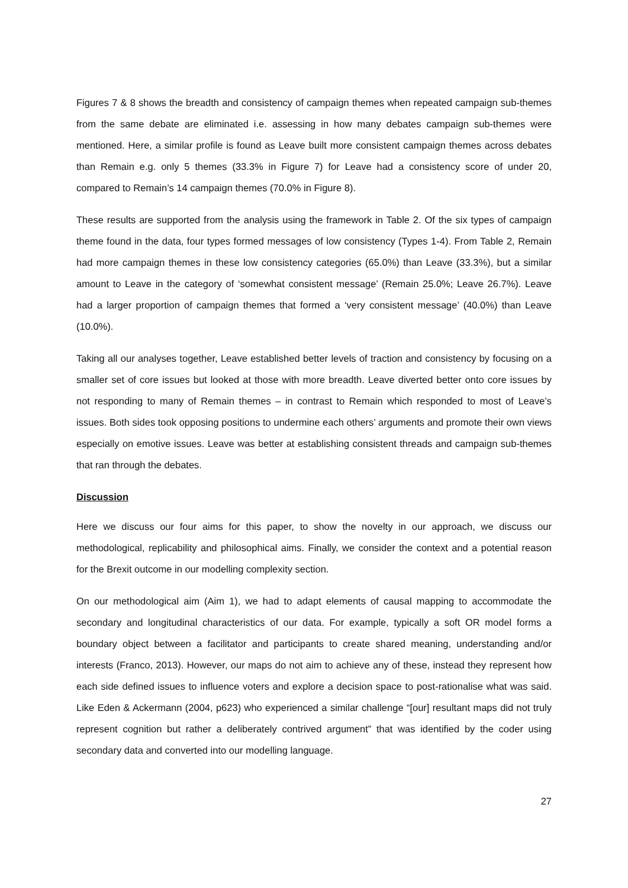Figures 7 & 8 shows the breadth and consistency of campaign themes when repeated campaign sub-themes from the same debate are eliminated i.e. assessing in how many debates campaign sub-themes were mentioned. Here, a similar profile is found as Leave built more consistent campaign themes across debates than Remain e.g. only 5 themes (33.3% in Figure 7) for Leave had a consistency score of under 20, compared to Remain’s 14 campaign themes (70.0% in Figure 8).
These results are supported from the analysis using the framework in Table 2. Of the six types of campaign theme found in the data, four types formed messages of low consistency (Types 1-4). From Table 2, Remain had more campaign themes in these low consistency categories (65.0%) than Leave (33.3%), but a similar amount to Leave in the category of ‘somewhat consistent message’ (Remain 25.0%; Leave 26.7%). Leave had a larger proportion of campaign themes that formed a ‘very consistent message’ (40.0%) than Leave (10.0%).
Taking all our analyses together, Leave established better levels of traction and consistency by focusing on a smaller set of core issues but looked at those with more breadth. Leave diverted better onto core issues by not responding to many of Remain themes – in contrast to Remain which responded to most of Leave’s issues. Both sides took opposing positions to undermine each others’ arguments and promote their own views especially on emotive issues. Leave was better at establishing consistent threads and campaign sub-themes that ran through the debates.
Discussion
Here we discuss our four aims for this paper, to show the novelty in our approach, we discuss our methodological, replicability and philosophical aims. Finally, we consider the context and a potential reason for the Brexit outcome in our modelling complexity section.
On our methodological aim (Aim 1), we had to adapt elements of causal mapping to accommodate the secondary and longitudinal characteristics of our data. For example, typically a soft OR model forms a boundary object between a facilitator and participants to create shared meaning, understanding and/or interests (Franco, 2013). However, our maps do not aim to achieve any of these, instead they represent how each side defined issues to influence voters and explore a decision space to post-rationalise what was said. Like Eden & Ackermann (2004, p623) who experienced a similar challenge “[our] resultant maps did not truly represent cognition but rather a deliberately contrived argument” that was identified by the coder using secondary data and converted into our modelling language.
27